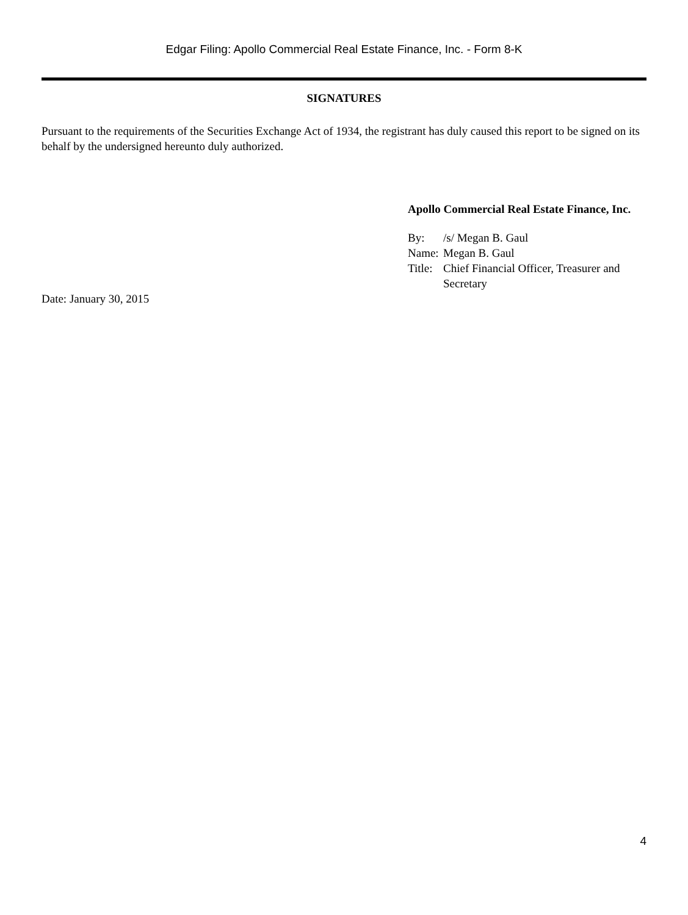Edgar Filing: Apollo Commercial Real Estate Finance, Inc. - Form 8-K
SIGNATURES
Pursuant to the requirements of the Securities Exchange Act of 1934, the registrant has duly caused this report to be signed on its behalf by the undersigned hereunto duly authorized.
Apollo Commercial Real Estate Finance, Inc.
| By: | /s/ Megan B. Gaul |
| Name: | Megan B. Gaul |
| Title: | Chief Financial Officer, Treasurer and Secretary |
Date: January 30, 2015
4